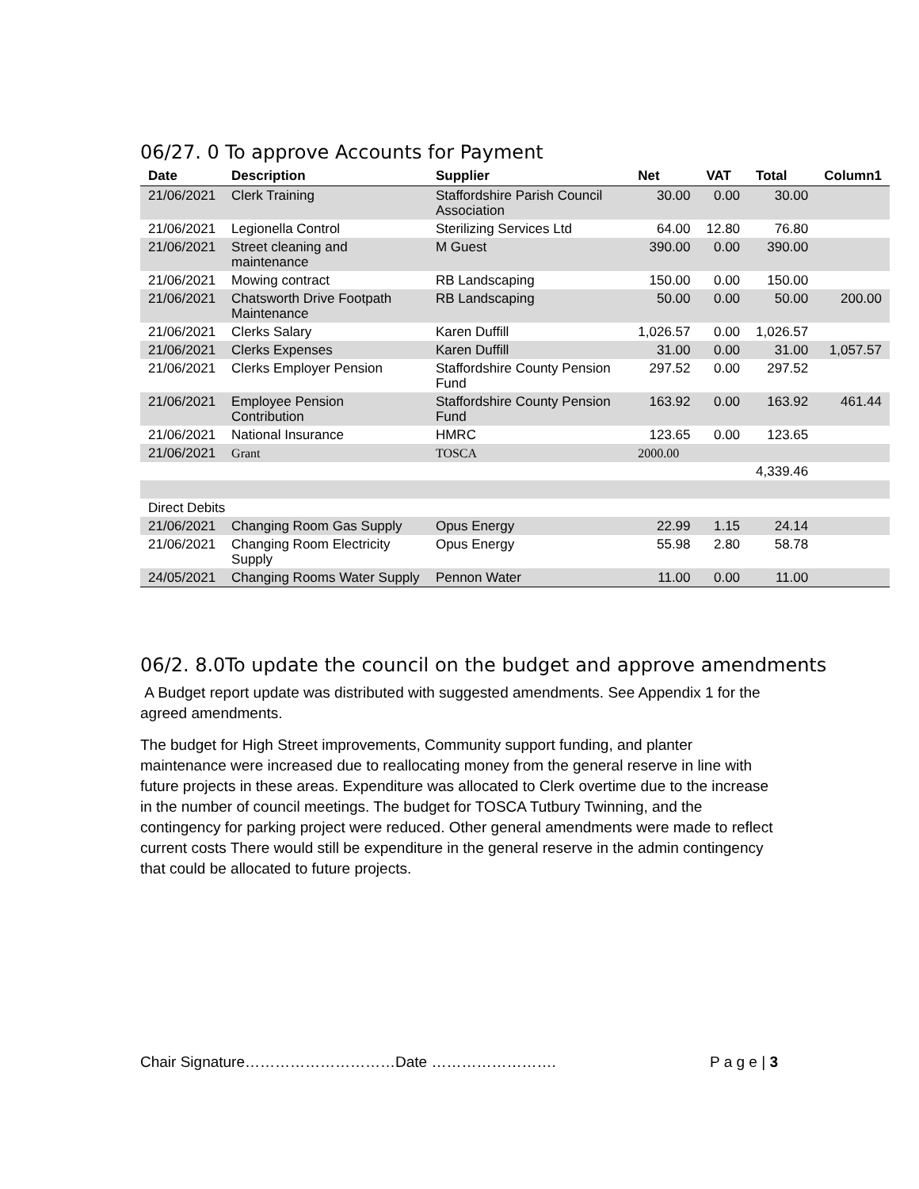06/27. 0 To approve Accounts for Payment
| Date | Description | Supplier | Net | VAT | Total | Column1 |
| --- | --- | --- | --- | --- | --- | --- |
| 21/06/2021 | Clerk Training | Staffordshire Parish Council Association | 30.00 | 0.00 | 30.00 | |
| 21/06/2021 | Legionella Control | Sterilizing Services Ltd | 64.00 | 12.80 | 76.80 | |
| 21/06/2021 | Street cleaning and maintenance | M Guest | 390.00 | 0.00 | 390.00 | |
| 21/06/2021 | Mowing contract | RB Landscaping | 150.00 | 0.00 | 150.00 | |
| 21/06/2021 | Chatsworth Drive Footpath Maintenance | RB Landscaping | 50.00 | 0.00 | 50.00 | 200.00 |
| 21/06/2021 | Clerks Salary | Karen Duffill | 1,026.57 | 0.00 | 1,026.57 | |
| 21/06/2021 | Clerks Expenses | Karen Duffill | 31.00 | 0.00 | 31.00 | 1,057.57 |
| 21/06/2021 | Clerks Employer Pension | Staffordshire County Pension Fund | 297.52 | 0.00 | 297.52 | |
| 21/06/2021 | Employee Pension Contribution | Staffordshire County Pension Fund | 163.92 | 0.00 | 163.92 | 461.44 |
| 21/06/2021 | National Insurance | HMRC | 123.65 | 0.00 | 123.65 | |
| 21/06/2021 | Grant | TOSCA | 2000.00 | | | |
| | | | | | 4,339.46 | |
| Direct Debits | | | | | | |
| 21/06/2021 | Changing Room Gas Supply | Opus Energy | 22.99 | 1.15 | 24.14 | |
| 21/06/2021 | Changing Room Electricity Supply | Opus Energy | 55.98 | 2.80 | 58.78 | |
| 24/05/2021 | Changing Rooms Water Supply | Pennon Water | 11.00 | 0.00 | 11.00 | |
06/2. 8.0To update the council on the budget and approve amendments
A Budget report update was distributed with suggested amendments. See Appendix 1 for the agreed amendments.
The budget for High Street improvements, Community support funding, and planter maintenance were increased due to reallocating money from the general reserve in line with future projects in these areas. Expenditure was allocated to Clerk overtime due to the increase in the number of council meetings. The budget for TOSCA Tutbury Twinning, and the contingency for parking project were reduced. Other general amendments were made to reflect current costs There would still be expenditure in the general reserve in the admin contingency that could be allocated to future projects.
Chair Signature…………………………Date ……………………. P a g e | 3